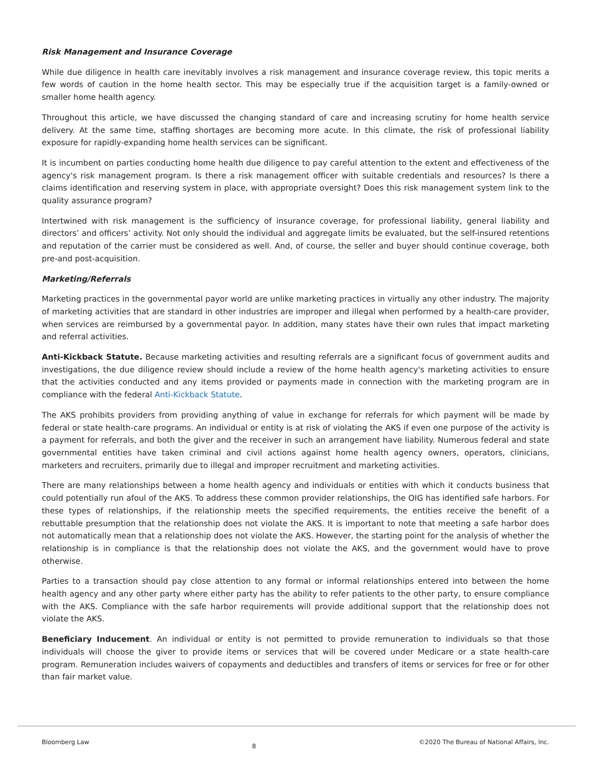Risk Management and Insurance Coverage
While due diligence in health care inevitably involves a risk management and insurance coverage review, this topic merits a few words of caution in the home health sector. This may be especially true if the acquisition target is a family-owned or smaller home health agency.
Throughout this article, we have discussed the changing standard of care and increasing scrutiny for home health service delivery. At the same time, staffing shortages are becoming more acute. In this climate, the risk of professional liability exposure for rapidly-expanding home health services can be significant.
It is incumbent on parties conducting home health due diligence to pay careful attention to the extent and effectiveness of the agency's risk management program. Is there a risk management officer with suitable credentials and resources? Is there a claims identification and reserving system in place, with appropriate oversight? Does this risk management system link to the quality assurance program?
Intertwined with risk management is the sufficiency of insurance coverage, for professional liability, general liability and directors’ and officers’ activity. Not only should the individual and aggregate limits be evaluated, but the self-insured retentions and reputation of the carrier must be considered as well. And, of course, the seller and buyer should continue coverage, both pre-and post-acquisition.
Marketing/Referrals
Marketing practices in the governmental payor world are unlike marketing practices in virtually any other industry. The majority of marketing activities that are standard in other industries are improper and illegal when performed by a health-care provider, when services are reimbursed by a governmental payor. In addition, many states have their own rules that impact marketing and referral activities.
Anti-Kickback Statute. Because marketing activities and resulting referrals are a significant focus of government audits and investigations, the due diligence review should include a review of the home health agency's marketing activities to ensure that the activities conducted and any items provided or payments made in connection with the marketing program are in compliance with the federal Anti-Kickback Statute.
The AKS prohibits providers from providing anything of value in exchange for referrals for which payment will be made by federal or state health-care programs. An individual or entity is at risk of violating the AKS if even one purpose of the activity is a payment for referrals, and both the giver and the receiver in such an arrangement have liability. Numerous federal and state governmental entities have taken criminal and civil actions against home health agency owners, operators, clinicians, marketers and recruiters, primarily due to illegal and improper recruitment and marketing activities.
There are many relationships between a home health agency and individuals or entities with which it conducts business that could potentially run afoul of the AKS. To address these common provider relationships, the OIG has identified safe harbors. For these types of relationships, if the relationship meets the specified requirements, the entities receive the benefit of a rebuttable presumption that the relationship does not violate the AKS. It is important to note that meeting a safe harbor does not automatically mean that a relationship does not violate the AKS. However, the starting point for the analysis of whether the relationship is in compliance is that the relationship does not violate the AKS, and the government would have to prove otherwise.
Parties to a transaction should pay close attention to any formal or informal relationships entered into between the home health agency and any other party where either party has the ability to refer patients to the other party, to ensure compliance with the AKS. Compliance with the safe harbor requirements will provide additional support that the relationship does not violate the AKS.
Beneficiary Inducement. An individual or entity is not permitted to provide remuneration to individuals so that those individuals will choose the giver to provide items or services that will be covered under Medicare or a state health-care program. Remuneration includes waivers of copayments and deductibles and transfers of items or services for free or for other than fair market value.
Bloomberg Law 8 ©2020 The Bureau of National Affairs, Inc.